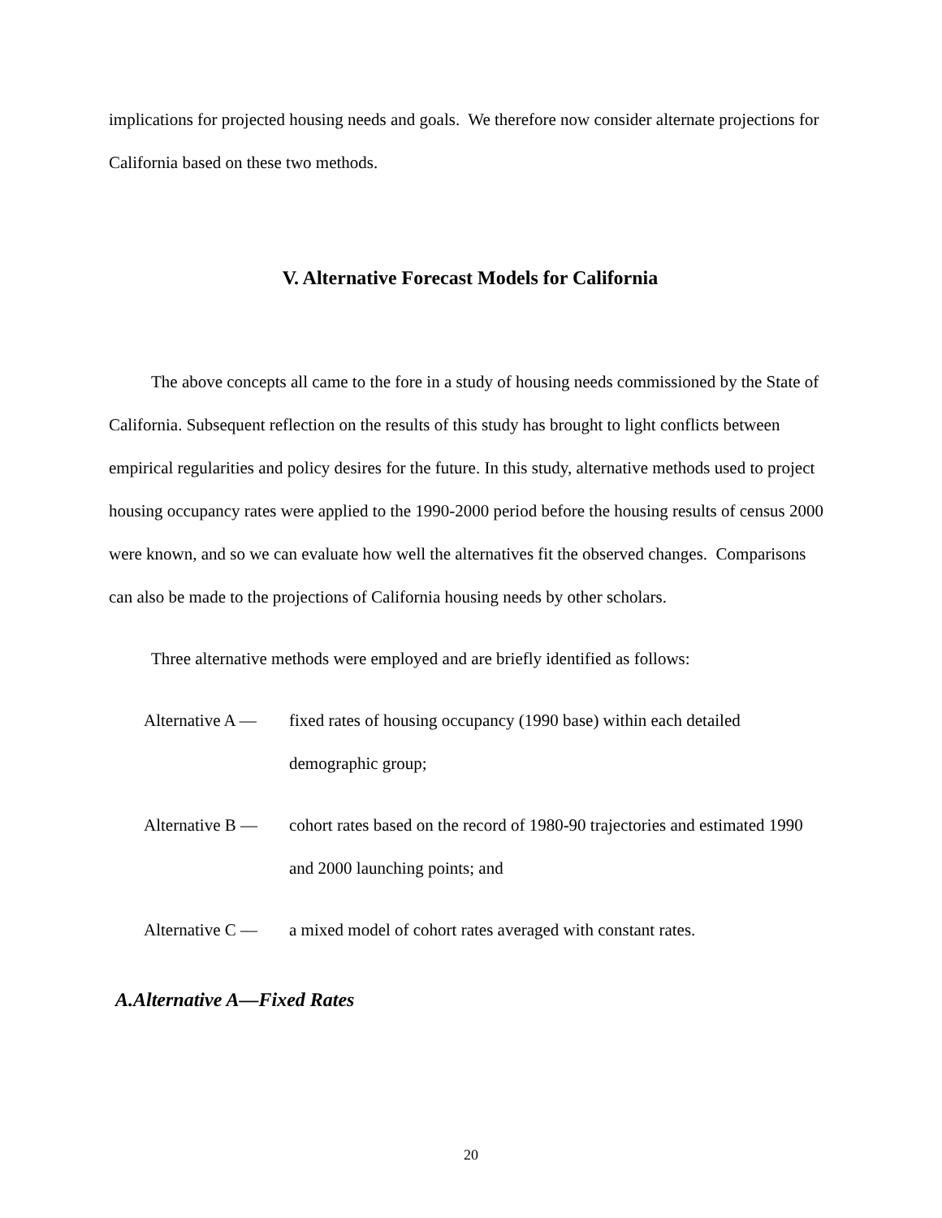implications for projected housing needs and goals. We therefore now consider alternate projections for California based on these two methods.
V. Alternative Forecast Models for California
The above concepts all came to the fore in a study of housing needs commissioned by the State of California. Subsequent reflection on the results of this study has brought to light conflicts between empirical regularities and policy desires for the future. In this study, alternative methods used to project housing occupancy rates were applied to the 1990-2000 period before the housing results of census 2000 were known, and so we can evaluate how well the alternatives fit the observed changes. Comparisons can also be made to the projections of California housing needs by other scholars.
Three alternative methods were employed and are briefly identified as follows:
Alternative A — fixed rates of housing occupancy (1990 base) within each detailed demographic group;
Alternative B — cohort rates based on the record of 1980-90 trajectories and estimated 1990 and 2000 launching points; and
Alternative C — a mixed model of cohort rates averaged with constant rates.
A.Alternative A—Fixed Rates
20